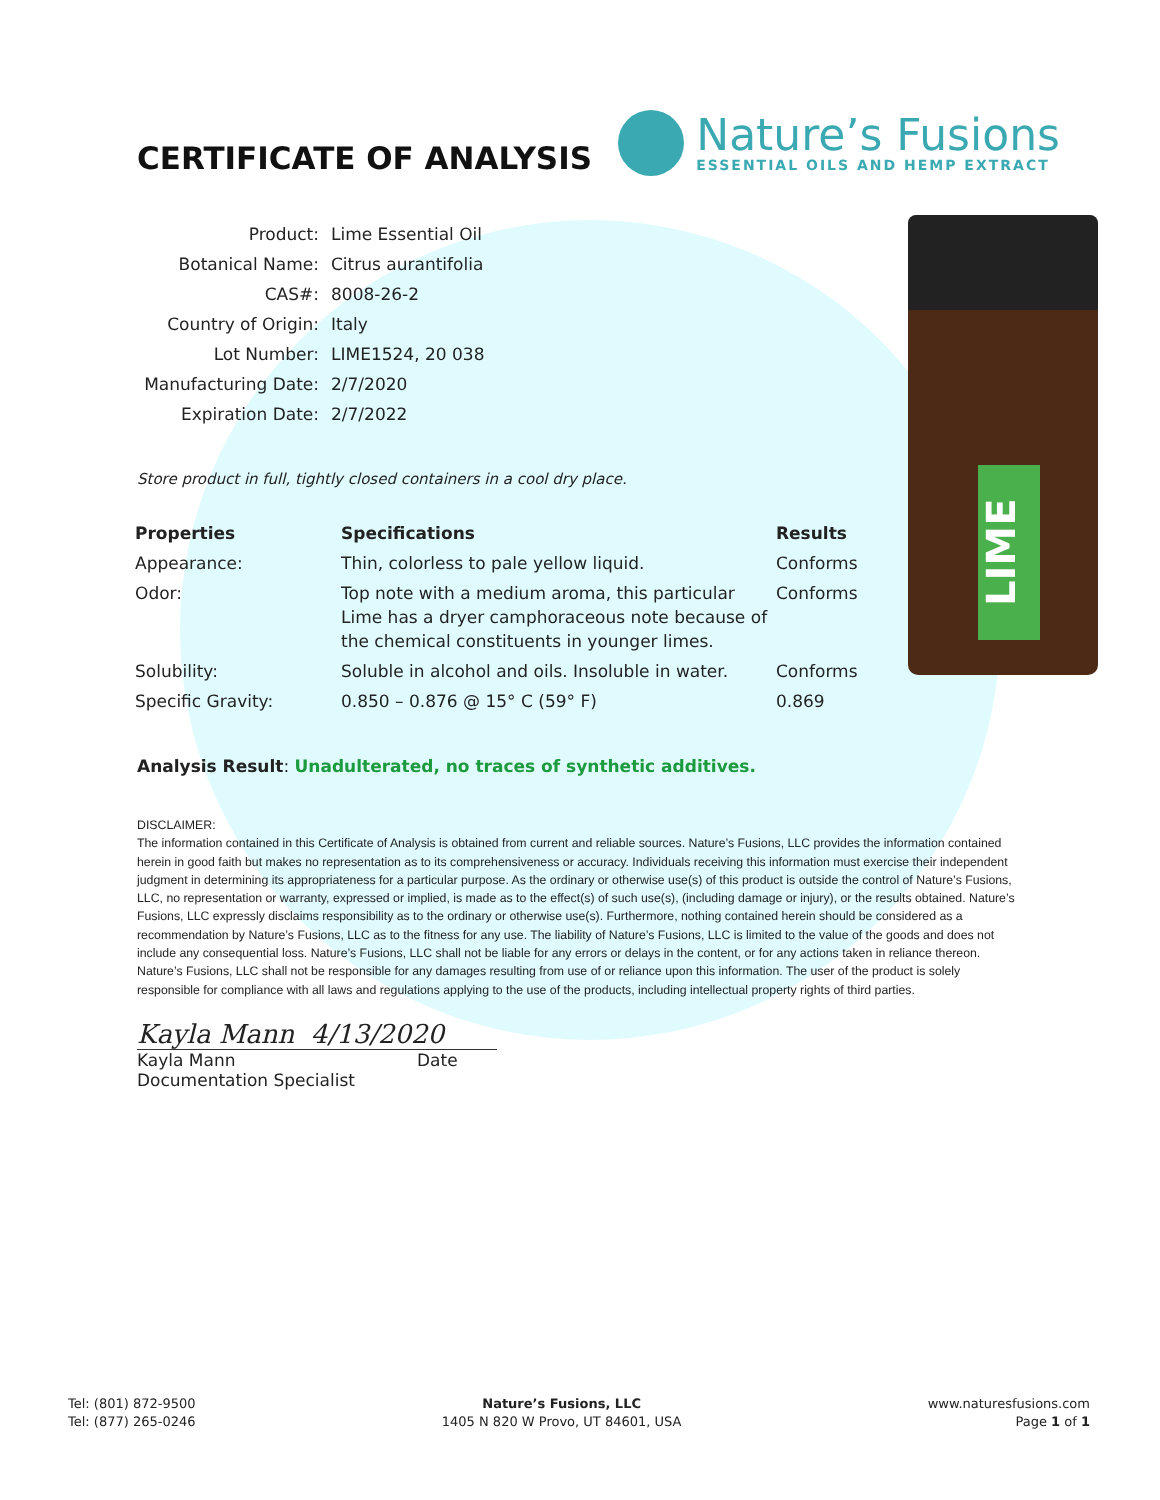LIME
CERTIFICATE OF ANALYSIS
Nature’s Fusions
ESSENTIAL OILS AND HEMP EXTRACT
| Product: | Lime Essential Oil |
| Botanical Name: | Citrus aurantifolia |
| CAS#: | 8008-26-2 |
| Country of Origin: | Italy |
| Lot Number: | LIME1524, 20 038 |
| Manufacturing Date: | 2/7/2020 |
| Expiration Date: | 2/7/2022 |
Store product in full, tightly closed containers in a cool dry place.
| Properties | Specifications | Results |
| --- | --- | --- |
| Appearance: | Thin, colorless to pale yellow liquid. | Conforms |
| Odor: | Top note with a medium aroma, this particular Lime has a dryer camphoraceous note because of the chemical constituents in younger limes. | Conforms |
| Solubility: | Soluble in alcohol and oils. Insoluble in water. | Conforms |
| Specific Gravity: | 0.850 – 0.876 @ 15° C (59° F) | 0.869 |
Analysis Result: Unadulterated, no traces of synthetic additives.
DISCLAIMER:
The information contained in this Certificate of Analysis is obtained from current and reliable sources. Nature’s Fusions, LLC provides the information contained herein in good faith but makes no representation as to its comprehensiveness or accuracy. Individuals receiving this information must exercise their independent judgment in determining its appropriateness for a particular purpose. As the ordinary or otherwise use(s) of this product is outside the control of Nature’s Fusions, LLC, no representation or warranty, expressed or implied, is made as to the effect(s) of such use(s), (including damage or injury), or the results obtained. Nature’s Fusions, LLC expressly disclaims responsibility as to the ordinary or otherwise use(s). Furthermore, nothing contained herein should be considered as a recommendation by Nature’s Fusions, LLC as to the fitness for any use. The liability of Nature’s Fusions, LLC is limited to the value of the goods and does not include any consequential loss. Nature’s Fusions, LLC shall not be liable for any errors or delays in the content, or for any actions taken in reliance thereon. Nature’s Fusions, LLC shall not be responsible for any damages resulting from use of or reliance upon this information. The user of the product is solely responsible for compliance with all laws and regulations applying to the use of the products, including intellectual property rights of third parties.
Kayla Mann 4/13/2020
Kayla Mann Date
Documentation Specialist
Tel: (801) 872-9500
Tel: (877) 265-0246
Nature’s Fusions, LLC
1405 N 820 W Provo, UT 84601, USA
www.naturesfusions.com
Page 1 of 1